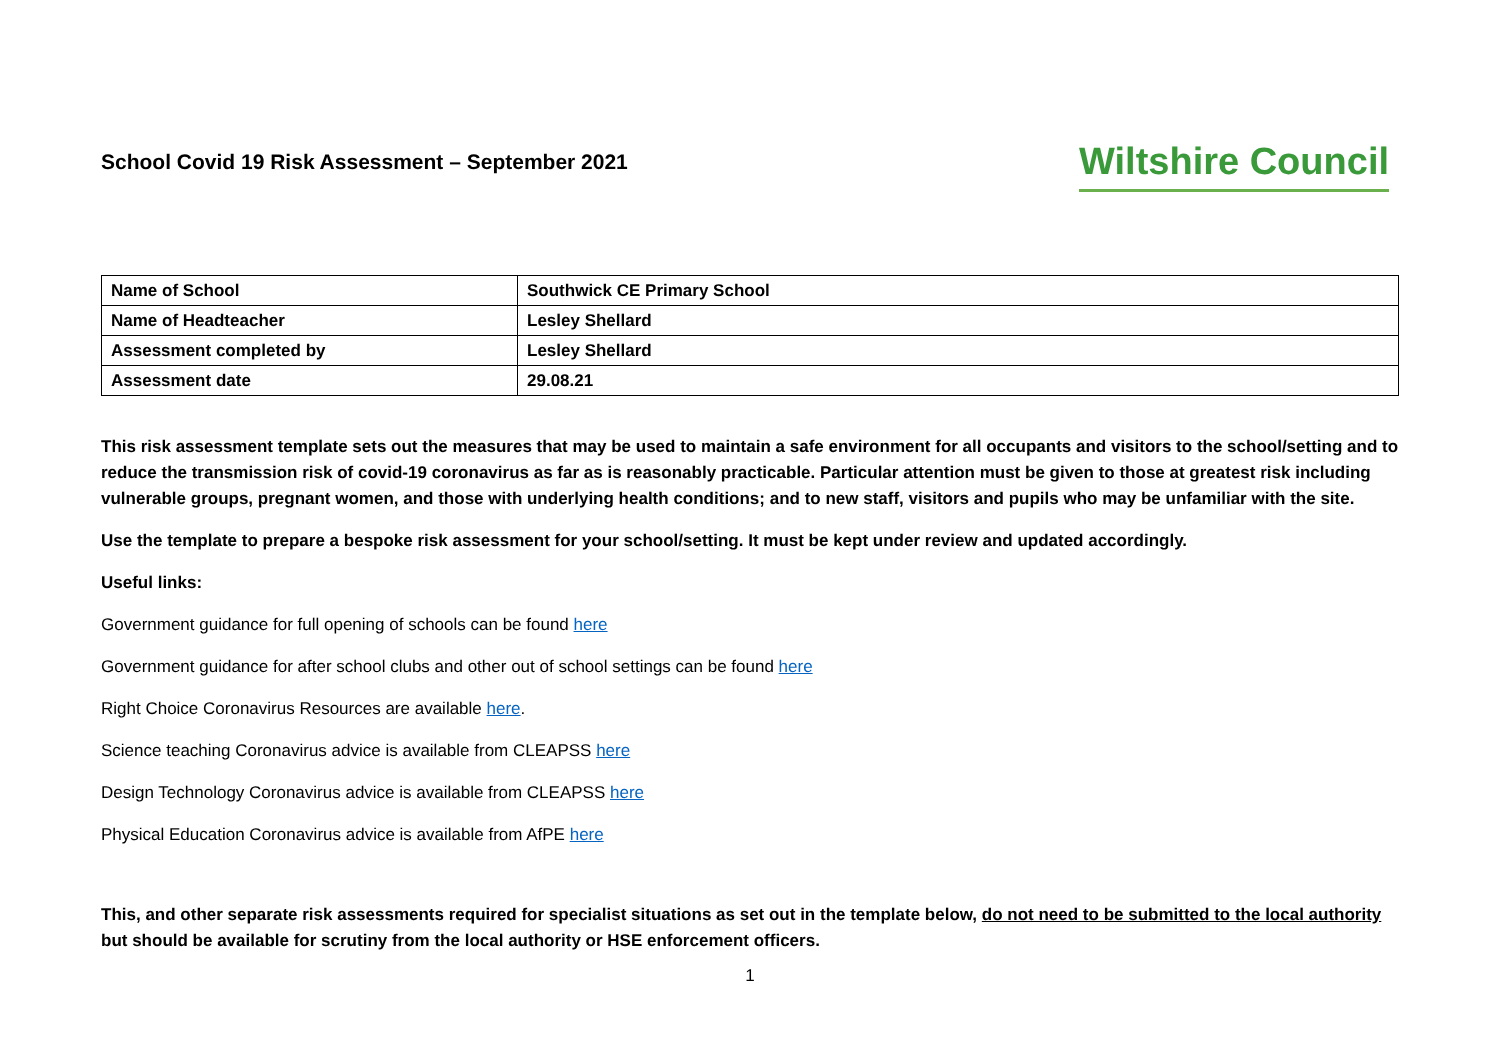School Covid 19 Risk Assessment – September 2021
Wiltshire Council
| Name of School | Southwick CE Primary School |
| Name of Headteacher | Lesley Shellard |
| Assessment completed by | Lesley Shellard |
| Assessment date | 29.08.21 |
This risk assessment template sets out the measures that may be used to maintain a safe environment for all occupants and visitors to the school/setting and to reduce the transmission risk of covid-19 coronavirus as far as is reasonably practicable. Particular attention must be given to those at greatest risk including vulnerable groups, pregnant women, and those with underlying health conditions; and to new staff, visitors and pupils who may be unfamiliar with the site.
Use the template to prepare a bespoke risk assessment for your school/setting. It must be kept under review and updated accordingly.
Useful links:
Government guidance for full opening of schools can be found here
Government guidance for after school clubs and other out of school settings can be found here
Right Choice Coronavirus Resources are available here.
Science teaching Coronavirus advice is available from CLEAPSS here
Design Technology Coronavirus advice is available from CLEAPSS here
Physical Education Coronavirus advice is available from AfPE here
This, and other separate risk assessments required for specialist situations as set out in the template below, do not need to be submitted to the local authority but should be available for scrutiny from the local authority or HSE enforcement officers.
1